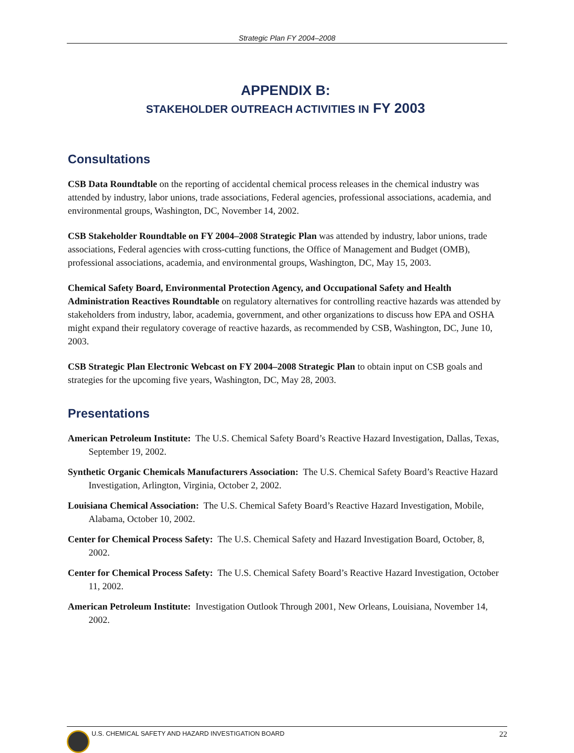Strategic Plan FY 2004–2008
APPENDIX B:
STAKEHOLDER OUTREACH ACTIVITIES IN FY 2003
Consultations
CSB Data Roundtable on the reporting of accidental chemical process releases in the chemical industry was attended by industry, labor unions, trade associations, Federal agencies, professional associations, academia, and environmental groups, Washington, DC, November 14, 2002.
CSB Stakeholder Roundtable on FY 2004–2008 Strategic Plan was attended by industry, labor unions, trade associations, Federal agencies with cross-cutting functions, the Office of Management and Budget (OMB), professional associations, academia, and environmental groups, Washington, DC, May 15, 2003.
Chemical Safety Board, Environmental Protection Agency, and Occupational Safety and Health Administration Reactives Roundtable on regulatory alternatives for controlling reactive hazards was attended by stakeholders from industry, labor, academia, government, and other organizations to discuss how EPA and OSHA might expand their regulatory coverage of reactive hazards, as recommended by CSB, Washington, DC, June 10, 2003.
CSB Strategic Plan Electronic Webcast on FY 2004–2008 Strategic Plan to obtain input on CSB goals and strategies for the upcoming five years, Washington, DC, May 28, 2003.
Presentations
American Petroleum Institute: The U.S. Chemical Safety Board’s Reactive Hazard Investigation, Dallas, Texas, September 19, 2002.
Synthetic Organic Chemicals Manufacturers Association: The U.S. Chemical Safety Board’s Reactive Hazard Investigation, Arlington, Virginia, October 2, 2002.
Louisiana Chemical Association: The U.S. Chemical Safety Board’s Reactive Hazard Investigation, Mobile, Alabama, October 10, 2002.
Center for Chemical Process Safety: The U.S. Chemical Safety and Hazard Investigation Board, October, 8, 2002.
Center for Chemical Process Safety: The U.S. Chemical Safety Board’s Reactive Hazard Investigation, October 11, 2002.
American Petroleum Institute: Investigation Outlook Through 2001, New Orleans, Louisiana, November 14, 2002.
U.S. CHEMICAL SAFETY AND HAZARD INVESTIGATION BOARD 22